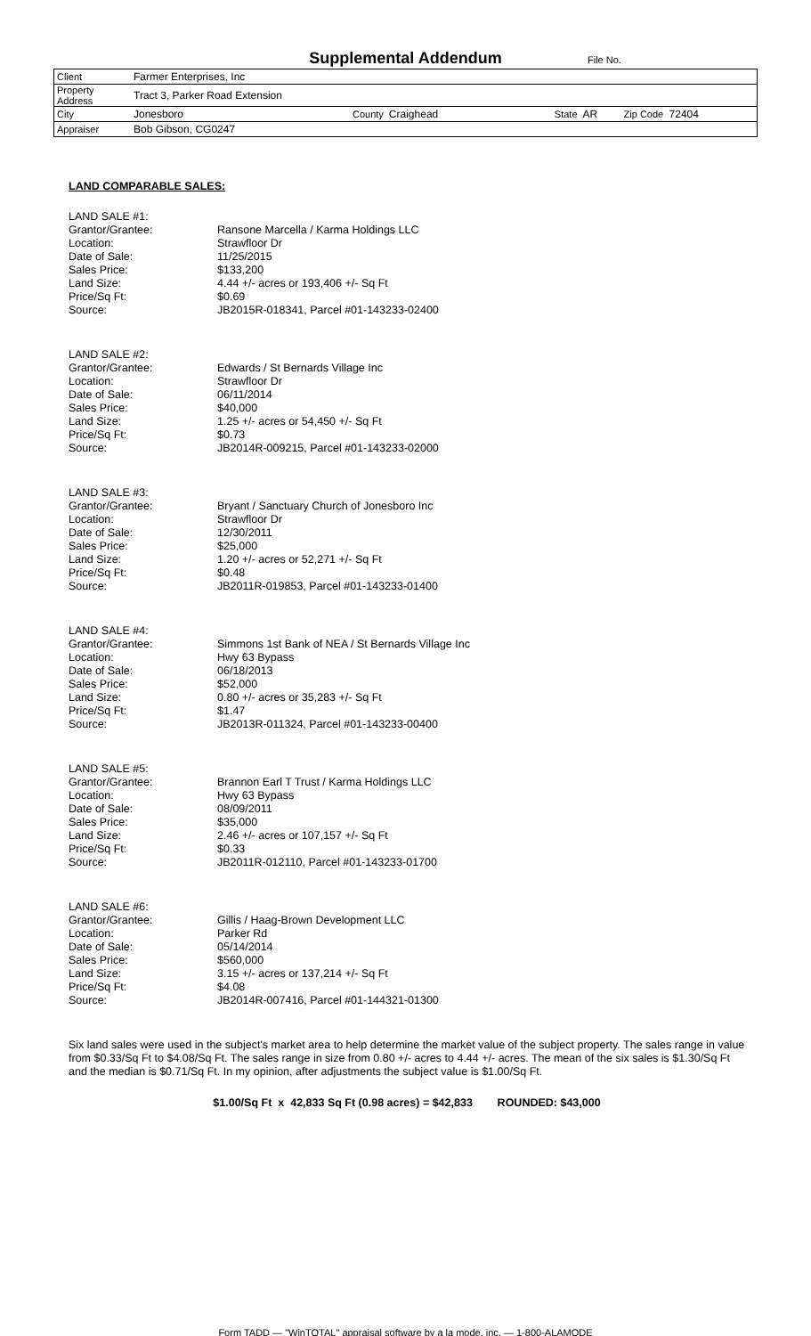Supplemental Addendum File No.
| Client | Farmer Enterprises, Inc | | | | | | |
| Property Address | Tract 3, Parker Road Extension | | | | | | |
| City | Jonesboro | County | Craighead | State | AR | Zip Code | 72404 |
| Appraiser | Bob Gibson, CG0247 | | | | | | |
LAND COMPARABLE SALES:
LAND SALE #1:
Grantor/Grantee: Ransone Marcella / Karma Holdings LLC
Location: Strawfloor Dr
Date of Sale: 11/25/2015
Sales Price: $133,200
Land Size: 4.44 +/- acres or 193,406 +/- Sq Ft
Price/Sq Ft: $0.69
Source: JB2015R-018341, Parcel #01-143233-02400
LAND SALE #2:
Grantor/Grantee: Edwards / St Bernards Village Inc
Location: Strawfloor Dr
Date of Sale: 06/11/2014
Sales Price: $40,000
Land Size: 1.25 +/- acres or 54,450 +/- Sq Ft
Price/Sq Ft: $0.73
Source: JB2014R-009215, Parcel #01-143233-02000
LAND SALE #3:
Grantor/Grantee: Bryant / Sanctuary Church of Jonesboro Inc
Location: Strawfloor Dr
Date of Sale: 12/30/2011
Sales Price: $25,000
Land Size: 1.20 +/- acres or 52,271 +/- Sq Ft
Price/Sq Ft: $0.48
Source: JB2011R-019853, Parcel #01-143233-01400
LAND SALE #4:
Grantor/Grantee: Simmons 1st Bank of NEA / St Bernards Village Inc
Location: Hwy 63 Bypass
Date of Sale: 06/18/2013
Sales Price: $52,000
Land Size: 0.80 +/- acres or 35,283 +/- Sq Ft
Price/Sq Ft: $1.47
Source: JB2013R-011324, Parcel #01-143233-00400
LAND SALE #5:
Grantor/Grantee: Brannon Earl T Trust / Karma Holdings LLC
Location: Hwy 63 Bypass
Date of Sale: 08/09/2011
Sales Price: $35,000
Land Size: 2.46 +/- acres or 107,157 +/- Sq Ft
Price/Sq Ft: $0.33
Source: JB2011R-012110, Parcel #01-143233-01700
LAND SALE #6:
Grantor/Grantee: Gillis / Haag-Brown Development LLC
Location: Parker Rd
Date of Sale: 05/14/2014
Sales Price: $560,000
Land Size: 3.15 +/- acres or 137,214 +/- Sq Ft
Price/Sq Ft: $4.08
Source: JB2014R-007416, Parcel #01-144321-01300
Six land sales were used in the subject's market area to help determine the market value of the subject property. The sales range in value from $0.33/Sq Ft to $4.08/Sq Ft. The sales range in size from 0.80 +/- acres to 4.44 +/- acres. The mean of the six sales is $1.30/Sq Ft and the median is $0.71/Sq Ft. In my opinion, after adjustments the subject value is $1.00/Sq Ft.
$1.00/Sq Ft x 42,833 Sq Ft (0.98 acres) = $42,833 ROUNDED: $43,000
Form TADD — "WinTOTAL" appraisal software by a la mode, inc. — 1-800-ALAMODE